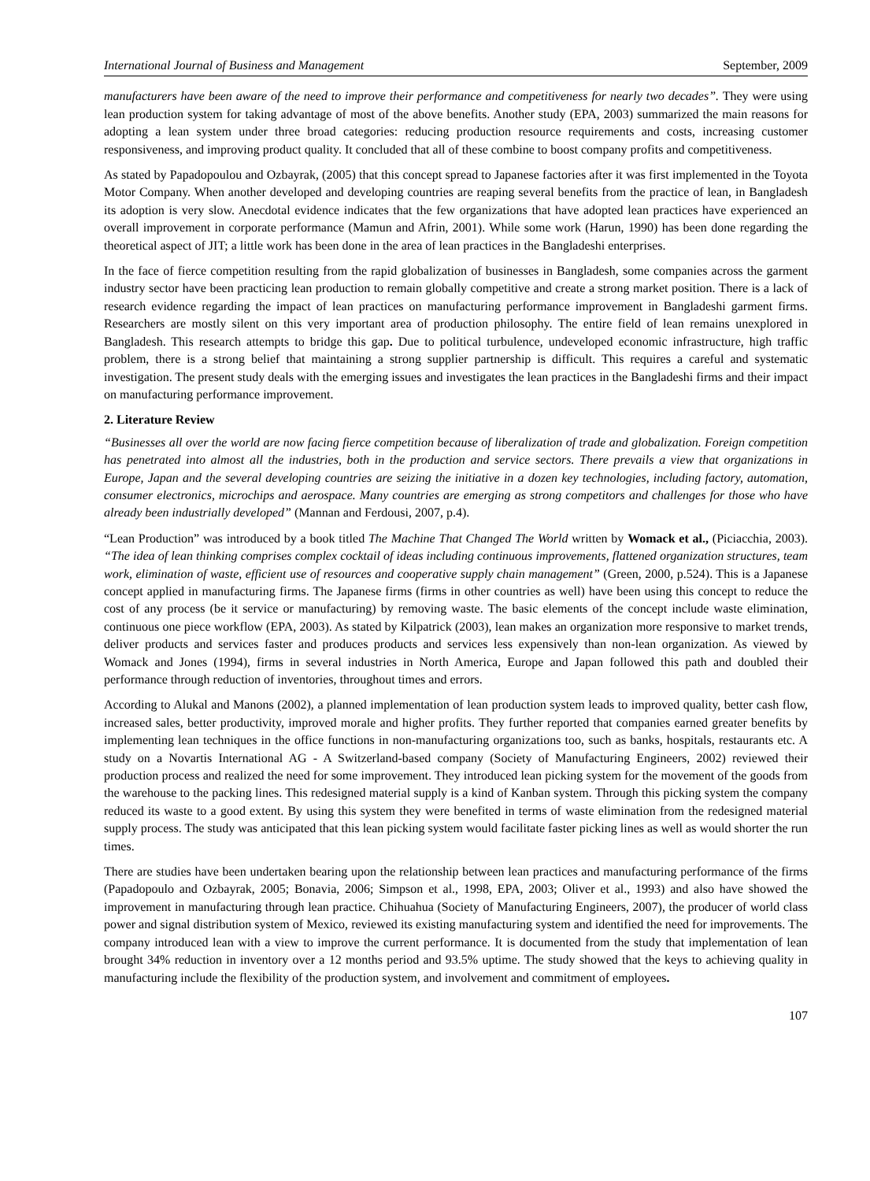International Journal of Business and Management September, 2009
manufacturers have been aware of the need to improve their performance and competitiveness for nearly two decades”. They were using lean production system for taking advantage of most of the above benefits. Another study (EPA, 2003) summarized the main reasons for adopting a lean system under three broad categories: reducing production resource requirements and costs, increasing customer responsiveness, and improving product quality. It concluded that all of these combine to boost company profits and competitiveness.
As stated by Papadopoulou and Ozbayrak, (2005) that this concept spread to Japanese factories after it was first implemented in the Toyota Motor Company. When another developed and developing countries are reaping several benefits from the practice of lean, in Bangladesh its adoption is very slow. Anecdotal evidence indicates that the few organizations that have adopted lean practices have experienced an overall improvement in corporate performance (Mamun and Afrin, 2001). While some work (Harun, 1990) has been done regarding the theoretical aspect of JIT; a little work has been done in the area of lean practices in the Bangladeshi enterprises.
In the face of fierce competition resulting from the rapid globalization of businesses in Bangladesh, some companies across the garment industry sector have been practicing lean production to remain globally competitive and create a strong market position. There is a lack of research evidence regarding the impact of lean practices on manufacturing performance improvement in Bangladeshi garment firms. Researchers are mostly silent on this very important area of production philosophy. The entire field of lean remains unexplored in Bangladesh. This research attempts to bridge this gap. Due to political turbulence, undeveloped economic infrastructure, high traffic problem, there is a strong belief that maintaining a strong supplier partnership is difficult. This requires a careful and systematic investigation. The present study deals with the emerging issues and investigates the lean practices in the Bangladeshi firms and their impact on manufacturing performance improvement.
2. Literature Review
“Businesses all over the world are now facing fierce competition because of liberalization of trade and globalization. Foreign competition has penetrated into almost all the industries, both in the production and service sectors. There prevails a view that organizations in Europe, Japan and the several developing countries are seizing the initiative in a dozen key technologies, including factory, automation, consumer electronics, microchips and aerospace. Many countries are emerging as strong competitors and challenges for those who have already been industrially developed” (Mannan and Ferdousi, 2007, p.4).
“Lean Production” was introduced by a book titled The Machine That Changed The World written by Womack et al., (Piciacchia, 2003). “The idea of lean thinking comprises complex cocktail of ideas including continuous improvements, flattened organization structures, team work, elimination of waste, efficient use of resources and cooperative supply chain management” (Green, 2000, p.524). This is a Japanese concept applied in manufacturing firms. The Japanese firms (firms in other countries as well) have been using this concept to reduce the cost of any process (be it service or manufacturing) by removing waste. The basic elements of the concept include waste elimination, continuous one piece workflow (EPA, 2003). As stated by Kilpatrick (2003), lean makes an organization more responsive to market trends, deliver products and services faster and produces products and services less expensively than non-lean organization. As viewed by Womack and Jones (1994), firms in several industries in North America, Europe and Japan followed this path and doubled their performance through reduction of inventories, throughout times and errors.
According to Alukal and Manons (2002), a planned implementation of lean production system leads to improved quality, better cash flow, increased sales, better productivity, improved morale and higher profits. They further reported that companies earned greater benefits by implementing lean techniques in the office functions in non-manufacturing organizations too, such as banks, hospitals, restaurants etc. A study on a Novartis International AG - A Switzerland-based company (Society of Manufacturing Engineers, 2002) reviewed their production process and realized the need for some improvement. They introduced lean picking system for the movement of the goods from the warehouse to the packing lines. This redesigned material supply is a kind of Kanban system. Through this picking system the company reduced its waste to a good extent. By using this system they were benefited in terms of waste elimination from the redesigned material supply process. The study was anticipated that this lean picking system would facilitate faster picking lines as well as would shorter the run times.
There are studies have been undertaken bearing upon the relationship between lean practices and manufacturing performance of the firms (Papadopoulo and Ozbayrak, 2005; Bonavia, 2006; Simpson et al., 1998, EPA, 2003; Oliver et al., 1993) and also have showed the improvement in manufacturing through lean practice. Chihuahua (Society of Manufacturing Engineers, 2007), the producer of world class power and signal distribution system of Mexico, reviewed its existing manufacturing system and identified the need for improvements. The company introduced lean with a view to improve the current performance. It is documented from the study that implementation of lean brought 34% reduction in inventory over a 12 months period and 93.5% uptime. The study showed that the keys to achieving quality in manufacturing include the flexibility of the production system, and involvement and commitment of employees.
107